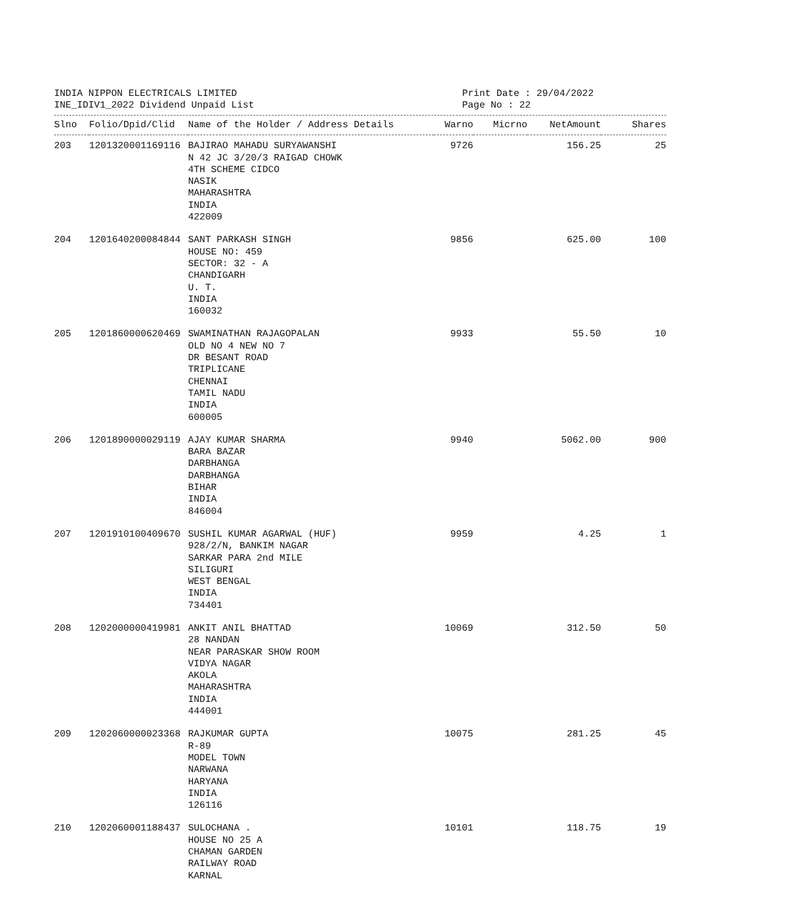INDIA NIPPON ELECTRICALS LIMITED
INE_IDIV1_2022 Dividend Unpaid List
Print Date : 29/04/2022
Page No : 22
| Slno | Folio/Dpid/Clid | Name of the Holder / Address Details | Warno | Micrno | NetAmount | Shares |
| --- | --- | --- | --- | --- | --- | --- |
| 203 | 1201320001169116 | BAJIRAO MAHADU SURYAWANSHI N 42 JC 3/20/3 RAIGAD CHOWK 4TH SCHEME CIDCO NASIK MAHARASHTRA INDIA 422009 | 9726 | | 156.25 | 25 |
| 204 | 1201640200084844 | SANT PARKASH SINGH HOUSE NO: 459 SECTOR: 32 - A CHANDIGARH U. T. INDIA 160032 | 9856 | | 625.00 | 100 |
| 205 | 1201860000620469 | SWAMINATHAN RAJAGOPALAN OLD NO 4 NEW NO 7 DR BESANT ROAD TRIPLICANE CHENNAI TAMIL NADU INDIA 600005 | 9933 | | 55.50 | 10 |
| 206 | 1201890000029119 | AJAY KUMAR SHARMA BARA BAZAR DARBHANGA DARBHANGA BIHAR INDIA 846004 | 9940 | | 5062.00 | 900 |
| 207 | 1201910100409670 | SUSHIL KUMAR AGARWAL (HUF) 928/2/N, BANKIM NAGAR SARKAR PARA 2nd MILE SILIGURI WEST BENGAL INDIA 734401 | 9959 | | 4.25 | 1 |
| 208 | 1202000000419981 | ANKIT ANIL BHATTAD 28 NANDAN NEAR PARASKAR SHOW ROOM VIDYA NAGAR AKOLA MAHARASHTRA INDIA 444001 | 10069 | | 312.50 | 50 |
| 209 | 1202060000023368 | RAJKUMAR GUPTA R-89 MODEL TOWN NARWANA HARYANA INDIA 126116 | 10075 | | 281.25 | 45 |
| 210 | 1202060001188437 | SULOCHANA . HOUSE NO 25 A CHAMAN GARDEN RAILWAY ROAD KARNAL | 10101 | | 118.75 | 19 |